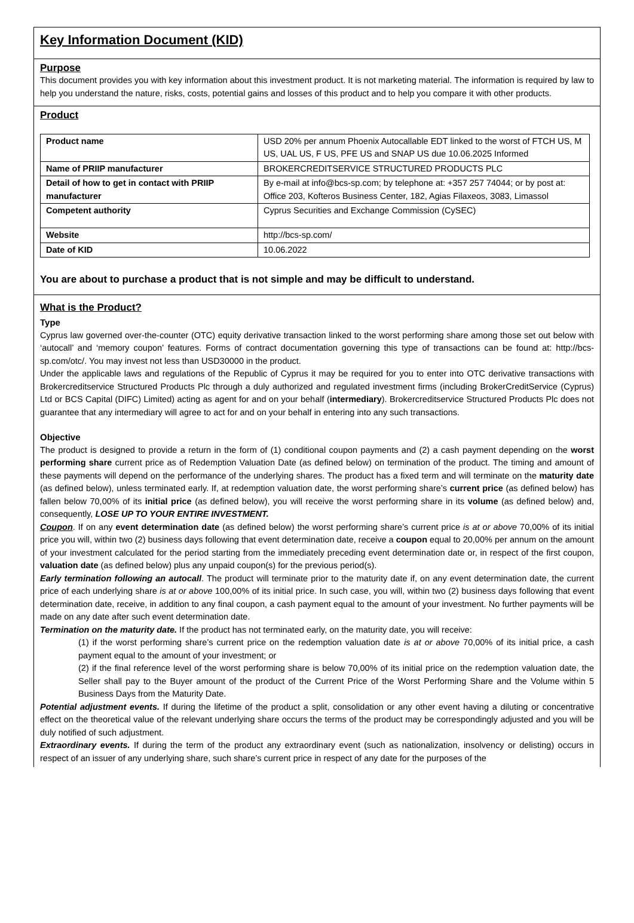Key Information Document (KID)
Purpose
This document provides you with key information about this investment product. It is not marketing material. The information is required by law to help you understand the nature, risks, costs, potential gains and losses of this product and to help you compare it with other products.
Product
| Product name | USD 20% per annum Phoenix Autocallable EDT linked to the worst of FTCH US, M US, UAL US, F US, PFE US and SNAP US due 10.06.2025 Informed |
| Name of PRIIP manufacturer | BROKERCREDITSERVICE STRUCTURED PRODUCTS PLC |
| Detail of how to get in contact with PRIIP manufacturer | By e-mail at info@bcs-sp.com; by telephone at: +357 257 74044; or by post at: Office 203, Kofteros Business Center, 182, Agias Filaxeos, 3083, Limassol |
| Competent authority | Cyprus Securities and Exchange Commission (CySEC) |
| Website | http://bcs-sp.com/ |
| Date of KID | 10.06.2022 |
You are about to purchase a product that is not simple and may be difficult to understand.
What is the Product?
Type
Cyprus law governed over-the-counter (OTC) equity derivative transaction linked to the worst performing share among those set out below with ‘autocall’ and ‘memory coupon’ features. Forms of contract documentation governing this type of transactions can be found at: http://bcs-sp.com/otc/. You may invest not less than USD30000 in the product.
Under the applicable laws and regulations of the Republic of Cyprus it may be required for you to enter into OTC derivative transactions with Brokercreditservice Structured Products Plc through a duly authorized and regulated investment firms (including BrokerCreditService (Cyprus) Ltd or BCS Capital (DIFC) Limited) acting as agent for and on your behalf (intermediary). Brokercreditservice Structured Products Plc does not guarantee that any intermediary will agree to act for and on your behalf in entering into any such transactions.
Objective
The product is designed to provide a return in the form of (1) conditional coupon payments and (2) a cash payment depending on the worst performing share current price as of Redemption Valuation Date (as defined below) on termination of the product. The timing and amount of these payments will depend on the performance of the underlying shares. The product has a fixed term and will terminate on the maturity date (as defined below), unless terminated early. If, at redemption valuation date, the worst performing share’s current price (as defined below) has fallen below 70,00% of its initial price (as defined below), you will receive the worst performing share in its volume (as defined below) and, consequently, LOSE UP TO YOUR ENTIRE INVESTMENT.
Coupon. If on any event determination date (as defined below) the worst performing share’s current price is at or above 70,00% of its initial price you will, within two (2) business days following that event determination date, receive a coupon equal to 20,00% per annum on the amount of your investment calculated for the period starting from the immediately preceding event determination date or, in respect of the first coupon, valuation date (as defined below) plus any unpaid coupon(s) for the previous period(s).
Early termination following an autocall. The product will terminate prior to the maturity date if, on any event determination date, the current price of each underlying share is at or above 100,00% of its initial price. In such case, you will, within two (2) business days following that event determination date, receive, in addition to any final coupon, a cash payment equal to the amount of your investment. No further payments will be made on any date after such event determination date.
Termination on the maturity date. If the product has not terminated early, on the maturity date, you will receive:
(1) if the worst performing share’s current price on the redemption valuation date is at or above 70,00% of its initial price, a cash payment equal to the amount of your investment; or
(2) if the final reference level of the worst performing share is below 70,00% of its initial price on the redemption valuation date, the Seller shall pay to the Buyer amount of the product of the Current Price of the Worst Performing Share and the Volume within 5 Business Days from the Maturity Date.
Potential adjustment events. If during the lifetime of the product a split, consolidation or any other event having a diluting or concentrative effect on the theoretical value of the relevant underlying share occurs the terms of the product may be correspondingly adjusted and you will be duly notified of such adjustment.
Extraordinary events. If during the term of the product any extraordinary event (such as nationalization, insolvency or delisting) occurs in respect of an issuer of any underlying share, such share’s current price in respect of any date for the purposes of the